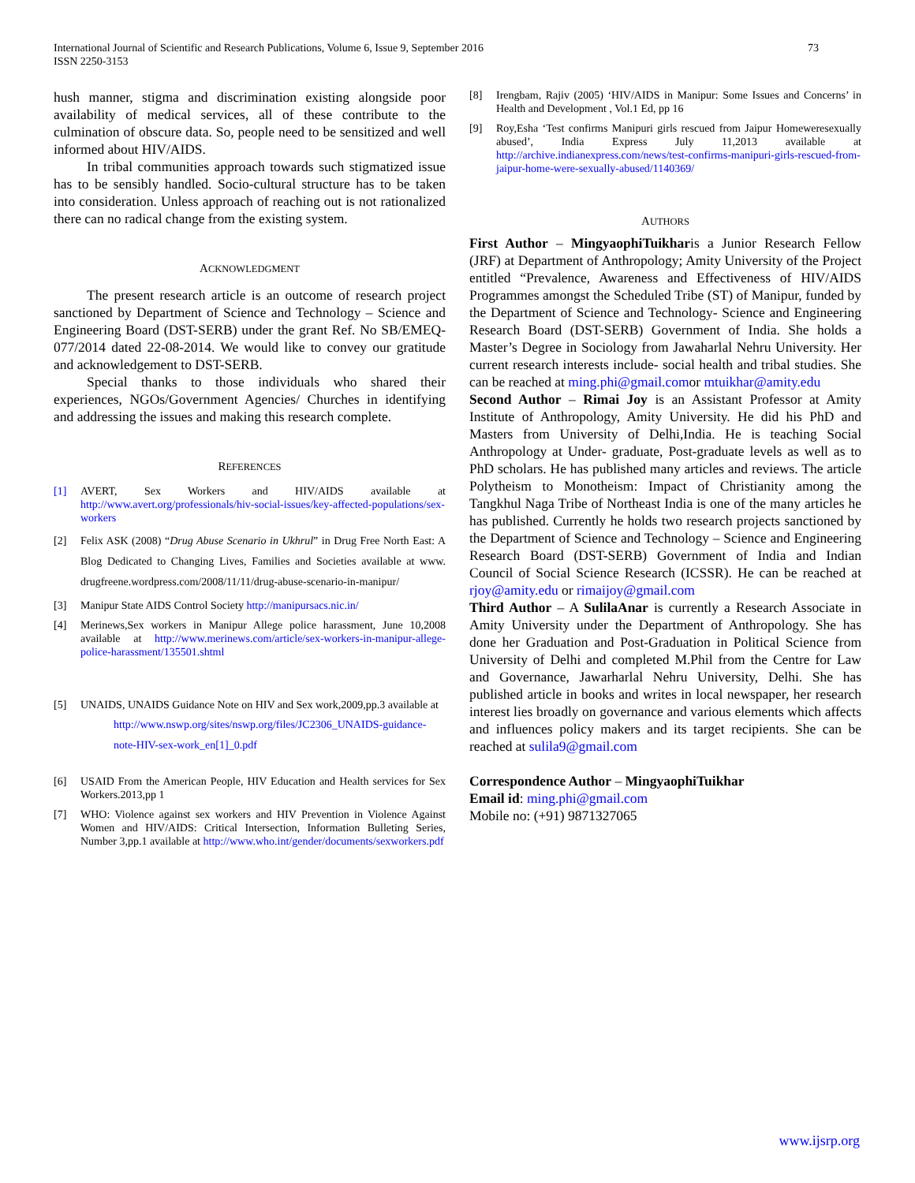International Journal of Scientific and Research Publications, Volume 6, Issue 9, September 2016
ISSN 2250-3153
73
hush manner, stigma and discrimination existing alongside poor availability of medical services, all of these contribute to the culmination of obscure data. So, people need to be sensitized and well informed about HIV/AIDS.
In tribal communities approach towards such stigmatized issue has to be sensibly handled. Socio-cultural structure has to be taken into consideration. Unless approach of reaching out is not rationalized there can no radical change from the existing system.
ACKNOWLEDGMENT
The present research article is an outcome of research project sanctioned by Department of Science and Technology – Science and Engineering Board (DST-SERB) under the grant Ref. No SB/EMEQ- 077/2014 dated 22-08-2014. We would like to convey our gratitude and acknowledgement to DST-SERB.
Special thanks to those individuals who shared their experiences, NGOs/Government Agencies/ Churches in identifying and addressing the issues and making this research complete.
REFERENCES
[1] AVERT, Sex Workers and HIV/AIDS available at http://www.avert.org/professionals/hiv-social-issues/key-affected-populations/sex-workers
[2] Felix ASK (2008) “Drug Abuse Scenario in Ukhrul” in Drug Free North East: A Blog Dedicated to Changing Lives, Families and Societies available at www. drugfreene.wordpress.com/2008/11/11/drug-abuse-scenario-in-manipur/
[3] Manipur State AIDS Control Society http://manipursacs.nic.in/
[4] Merinews,Sex workers in Manipur Allege police harassment, June 10,2008 available at http://www.merinews.com/article/sex-workers-in-manipur-allege-police-harassment/135501.shtml
[5] UNAIDS, UNAIDS Guidance Note on HIV and Sex work,2009,pp.3 available at
http://www.nswp.org/sites/nswp.org/files/JC2306_UNAIDS-guidance-note-HIV-sex-work_en[1]_0.pdf
[6] USAID From the American People, HIV Education and Health services for Sex Workers.2013,pp 1
[7] WHO: Violence against sex workers and HIV Prevention in Violence Against Women and HIV/AIDS: Critical Intersection, Information Bulleting Series, Number 3,pp.1 available at http://www.who.int/gender/documents/sexworkers.pdf
[8] Irengbam, Rajiv (2005) ‘HIV/AIDS in Manipur: Some Issues and Concerns’ in Health and Development , Vol.1 Ed, pp 16
[9] Roy,Esha ‘Test confirms Manipuri girls rescued from Jaipur Homeweresexually abused’, India Express July 11,2013 available at http://archive.indianexpress.com/news/test-confirms-manipuri-girls-rescued-from-jaipur-home-were-sexually-abused/1140369/
AUTHORS
First Author – MingyaophiTuikharis a Junior Research Fellow (JRF) at Department of Anthropology; Amity University of the Project entitled “Prevalence, Awareness and Effectiveness of HIV/AIDS Programmes amongst the Scheduled Tribe (ST) of Manipur, funded by the Department of Science and Technology- Science and Engineering Research Board (DST-SERB) Government of India. She holds a Master’s Degree in Sociology from Jawaharlal Nehru University. Her current research interests include- social health and tribal studies. She can be reached at ming.phi@gmail.comor mtuikhar@amity.edu
Second Author – Rimai Joy is an Assistant Professor at Amity Institute of Anthropology, Amity University. He did his PhD and Masters from University of Delhi,India. He is teaching Social Anthropology at Under- graduate, Post-graduate levels as well as to PhD scholars. He has published many articles and reviews. The article Polytheism to Monotheism: Impact of Christianity among the Tangkhul Naga Tribe of Northeast India is one of the many articles he has published. Currently he holds two research projects sanctioned by the Department of Science and Technology – Science and Engineering Research Board (DST-SERB) Government of India and Indian Council of Social Science Research (ICSSR). He can be reached at rjoy@amity.edu or rimaijoy@gmail.com
Third Author – A SulilaAnar is currently a Research Associate in Amity University under the Department of Anthropology. She has done her Graduation and Post-Graduation in Political Science from University of Delhi and completed M.Phil from the Centre for Law and Governance, Jawarharlal Nehru University, Delhi. She has published article in books and writes in local newspaper, her research interest lies broadly on governance and various elements which affects and influences policy makers and its target recipients. She can be reached at sulila9@gmail.com
Correspondence Author – MingyaophiTuikhar
Email id: ming.phi@gmail.com
Mobile no: (+91) 9871327065
www.ijsrp.org